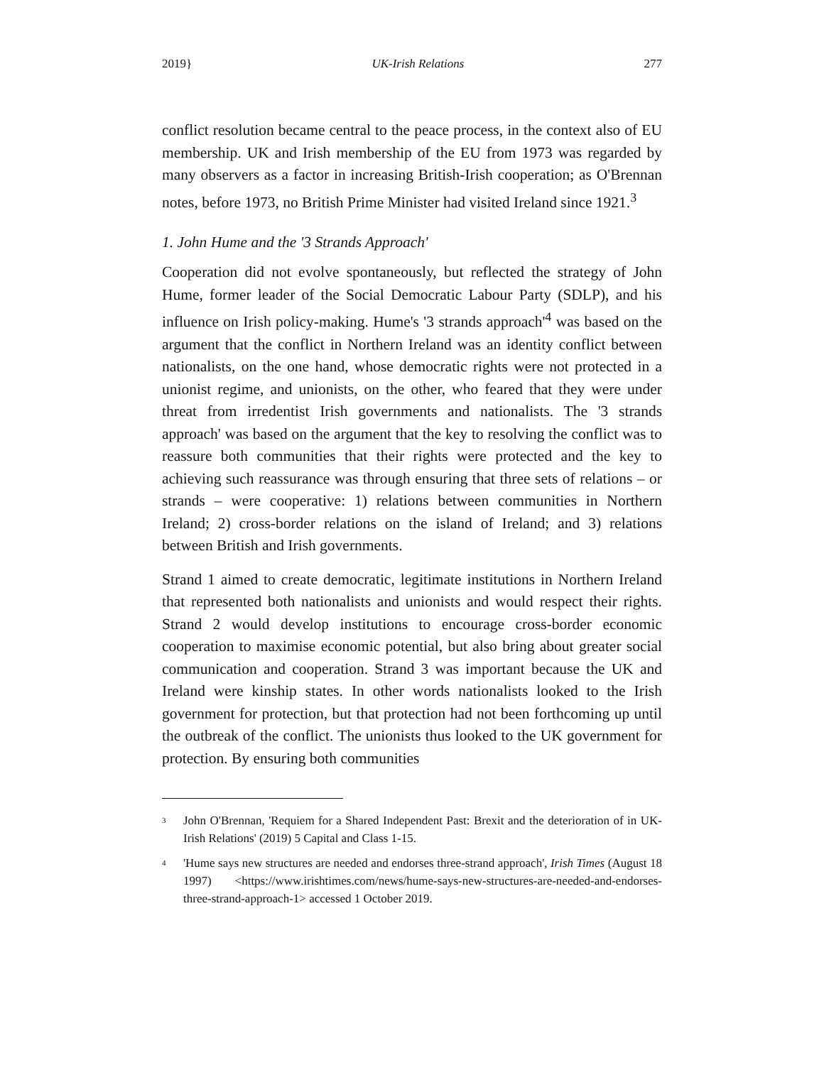2019} UK-Irish Relations 277
conflict resolution became central to the peace process, in the context also of EU membership. UK and Irish membership of the EU from 1973 was regarded by many observers as a factor in increasing British-Irish cooperation; as O'Brennan notes, before 1973, no British Prime Minister had visited Ireland since 1921.<sup>3</sup>
1. John Hume and the '3 Strands Approach'
Cooperation did not evolve spontaneously, but reflected the strategy of John Hume, former leader of the Social Democratic Labour Party (SDLP), and his influence on Irish policy-making. Hume's '3 strands approach'<sup>4</sup> was based on the argument that the conflict in Northern Ireland was an identity conflict between nationalists, on the one hand, whose democratic rights were not protected in a unionist regime, and unionists, on the other, who feared that they were under threat from irredentist Irish governments and nationalists. The '3 strands approach' was based on the argument that the key to resolving the conflict was to reassure both communities that their rights were protected and the key to achieving such reassurance was through ensuring that three sets of relations – or strands – were cooperative: 1) relations between communities in Northern Ireland; 2) cross-border relations on the island of Ireland; and 3) relations between British and Irish governments.
Strand 1 aimed to create democratic, legitimate institutions in Northern Ireland that represented both nationalists and unionists and would respect their rights. Strand 2 would develop institutions to encourage cross-border economic cooperation to maximise economic potential, but also bring about greater social communication and cooperation. Strand 3 was important because the UK and Ireland were kinship states. In other words nationalists looked to the Irish government for protection, but that protection had not been forthcoming up until the outbreak of the conflict. The unionists thus looked to the UK government for protection. By ensuring both communities
<sup>3</sup>
John O'Brennan, 'Requiem for a Shared Independent Past: Brexit and the deterioration of in UK-Irish Relations' (2019) 5 Capital and Class 1-15.
<sup>4</sup>
'Hume says new structures are needed and endorses three-strand approach', Irish Times (August 18 1997) <https://www.irishtimes.com/news/hume-says-new-structures-are-needed-and-endorses-three-strand-approach-1> accessed 1 October 2019.